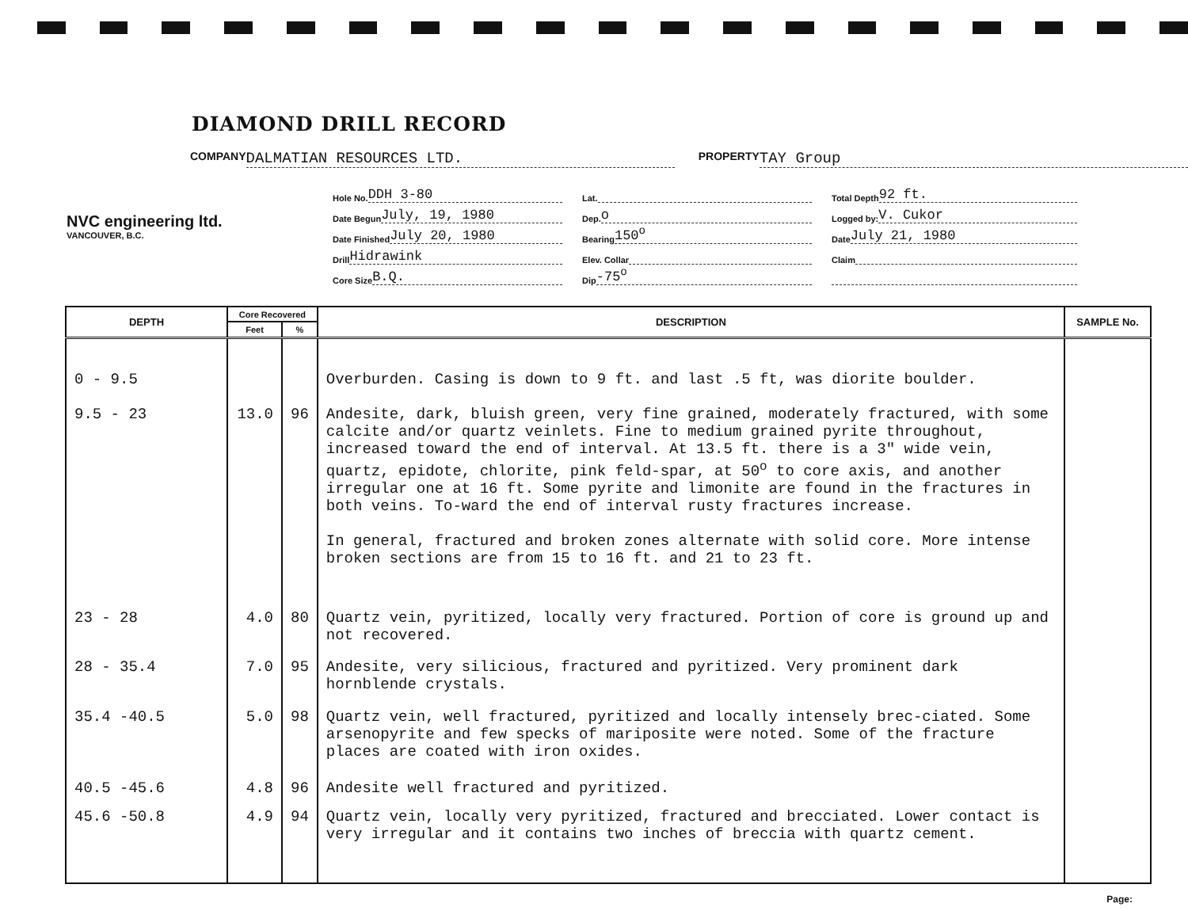DIAMOND DRILL RECORD
COMPANY DALMATIAN RESOURCES LTD. PROPERTY TAY Group
NVC engineering ltd.
VANCOUVER, B.C.
Hole No. DDH 3-80
Date Begun July, 19, 1980
Date Finished July 20, 1980
Drill Hidrawink
Core Size B.Q.
Lat.
Dep. o
Bearing 150<sup>o</sup>
Elev. Collar
Dip -75<sup>o</sup>
Total Depth 92 ft.
Logged by: V. Cukor
Date July 21, 1980
Claim
| DEPTH | Core Recovered | | DESCRIPTION | SAMPLE No. |
| --- | --- | --- | --- | --- |
| | Feet | % | | |
| 0 - 9.5 | | | Overburden. Casing is down to 9 ft. and last .5 ft, was diorite boulder. | |
| 9.5 - 23 | 13.0 | 96 | Andesite, dark, bluish green, very fine grained, moderately fractured, with some calcite and/or quartz veinlets. Fine to medium grained pyrite throughout, increased toward the end of interval. At 13.5 ft. there is a 3" wide vein, quartz, epidote, chlorite, pink feld-spar, at 50<sup>o</sup> to core axis, and another irregular one at 16 ft. Some pyrite and limonite are found in the fractures in both veins. To-ward the end of interval rusty fractures increase. In general, fractured and broken zones alternate with solid core. More intense broken sections are from 15 to 16 ft. and 21 to 23 ft. | |
| 23 - 28 | 4.0 | 80 | Quartz vein, pyritized, locally very fractured. Portion of core is ground up and not recovered. | |
| 28 - 35.4 | 7.0 | 95 | Andesite, very silicious, fractured and pyritized. Very prominent dark hornblende crystals. | |
| 35.4 -40.5 | 5.0 | 98 | Quartz vein, well fractured, pyritized and locally intensely brec-ciated. Some arsenopyrite and few specks of mariposite were noted. Some of the fracture places are coated with iron oxides. | |
| 40.5 -45.6 | 4.8 | 96 | Andesite well fractured and pyritized. | |
| 45.6 -50.8 | 4.9 | 94 | Quartz vein, locally very pyritized, fractured and brecciated. Lower contact is very irregular and it contains two inches of breccia with quartz cement. | |
Page: